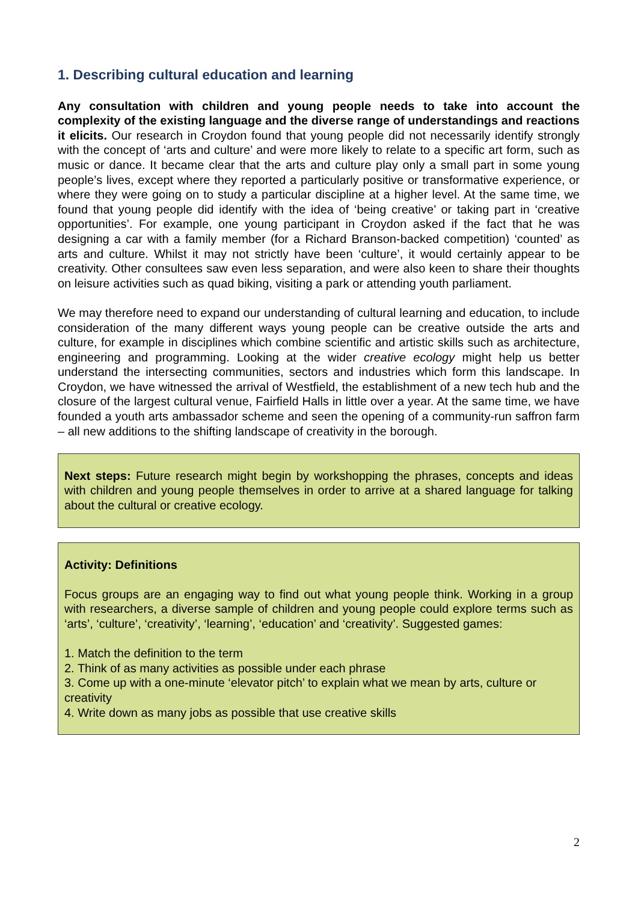1. Describing cultural education and learning
Any consultation with children and young people needs to take into account the complexity of the existing language and the diverse range of understandings and reactions it elicits. Our research in Croydon found that young people did not necessarily identify strongly with the concept of ‘arts and culture’ and were more likely to relate to a specific art form, such as music or dance. It became clear that the arts and culture play only a small part in some young people’s lives, except where they reported a particularly positive or transformative experience, or where they were going on to study a particular discipline at a higher level. At the same time, we found that young people did identify with the idea of ‘being creative’ or taking part in ‘creative opportunities’. For example, one young participant in Croydon asked if the fact that he was designing a car with a family member (for a Richard Branson-backed competition) ‘counted’ as arts and culture. Whilst it may not strictly have been ‘culture’, it would certainly appear to be creativity. Other consultees saw even less separation, and were also keen to share their thoughts on leisure activities such as quad biking, visiting a park or attending youth parliament.
We may therefore need to expand our understanding of cultural learning and education, to include consideration of the many different ways young people can be creative outside the arts and culture, for example in disciplines which combine scientific and artistic skills such as architecture, engineering and programming. Looking at the wider creative ecology might help us better understand the intersecting communities, sectors and industries which form this landscape. In Croydon, we have witnessed the arrival of Westfield, the establishment of a new tech hub and the closure of the largest cultural venue, Fairfield Halls in little over a year. At the same time, we have founded a youth arts ambassador scheme and seen the opening of a community-run saffron farm – all new additions to the shifting landscape of creativity in the borough.
Next steps: Future research might begin by workshopping the phrases, concepts and ideas with children and young people themselves in order to arrive at a shared language for talking about the cultural or creative ecology.
Activity: Definitions
Focus groups are an engaging way to find out what young people think. Working in a group with researchers, a diverse sample of children and young people could explore terms such as ‘arts’, ‘culture’, ‘creativity’, ‘learning’, ‘education’ and ‘creativity’. Suggested games:
1. Match the definition to the term
2. Think of as many activities as possible under each phrase
3. Come up with a one-minute ‘elevator pitch’ to explain what we mean by arts, culture or creativity
4. Write down as many jobs as possible that use creative skills
2